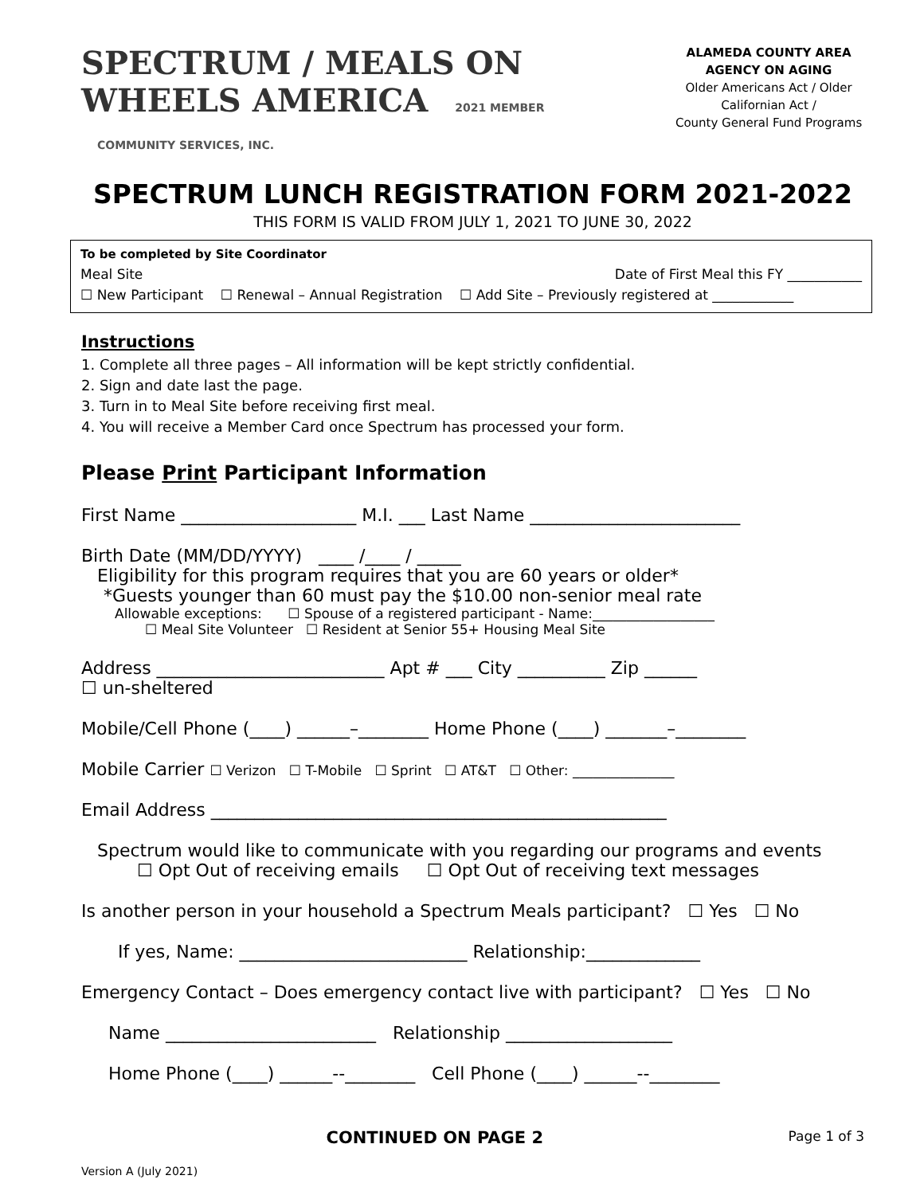SPECTRUM / MEALS ON WHEELS AMERICA 2021 MEMBER
COMMUNITY SERVICES, INC.
ALAMEDA COUNTY AREA AGENCY ON AGING
Older Americans Act / Older Californian Act /
County General Fund Programs
SPECTRUM LUNCH REGISTRATION FORM 2021-2022
THIS FORM IS VALID FROM JULY 1, 2021 TO JUNE 30, 2022
To be completed by Site Coordinator
Meal Site Date of First Meal this FY ___________
☐ New Participant ☐ Renewal – Annual Registration ☐ Add Site – Previously registered at ____________
Instructions
1. Complete all three pages – All information will be kept strictly confidential.
2. Sign and date last the page.
3. Turn in to Meal Site before receiving first meal.
4. You will receive a Member Card once Spectrum has processed your form.
Please Print Participant Information
First Name ____________________ M.I. ___ Last Name ________________________
Birth Date (MM/DD/YYYY) ____ /____ / _____
Eligibility for this program requires that you are 60 years or older*
*Guests younger than 60 must pay the $10.00 non-senior meal rate
Allowable exceptions: ☐ Spouse of a registered participant - Name:__________________
☐ Meal Site Volunteer ☐ Resident at Senior 55+ Housing Meal Site
Address __________________________ Apt # ___ City __________ Zip ______
☐ un-sheltered
Mobile/Cell Phone (____) ______–________ Home Phone (____) _______–________
Mobile Carrier ☐ Verizon ☐ T-Mobile ☐ Sprint ☐ AT&T ☐ Other: _______________
Email Address ____________________________________________________
Spectrum would like to communicate with you regarding our programs and events
☐ Opt Out of receiving emails ☐ Opt Out of receiving text messages
Is another person in your household a Spectrum Meals participant? ☐ Yes ☐ No
If yes, Name: __________________________ Relationship:_____________
Emergency Contact – Does emergency contact live with participant? ☐ Yes ☐ No
Name ________________________ Relationship ___________________
Home Phone (____) ______--________ Cell Phone (____) ______--________
CONTINUED ON PAGE 2 Page 1 of 3
Version A (July 2021)